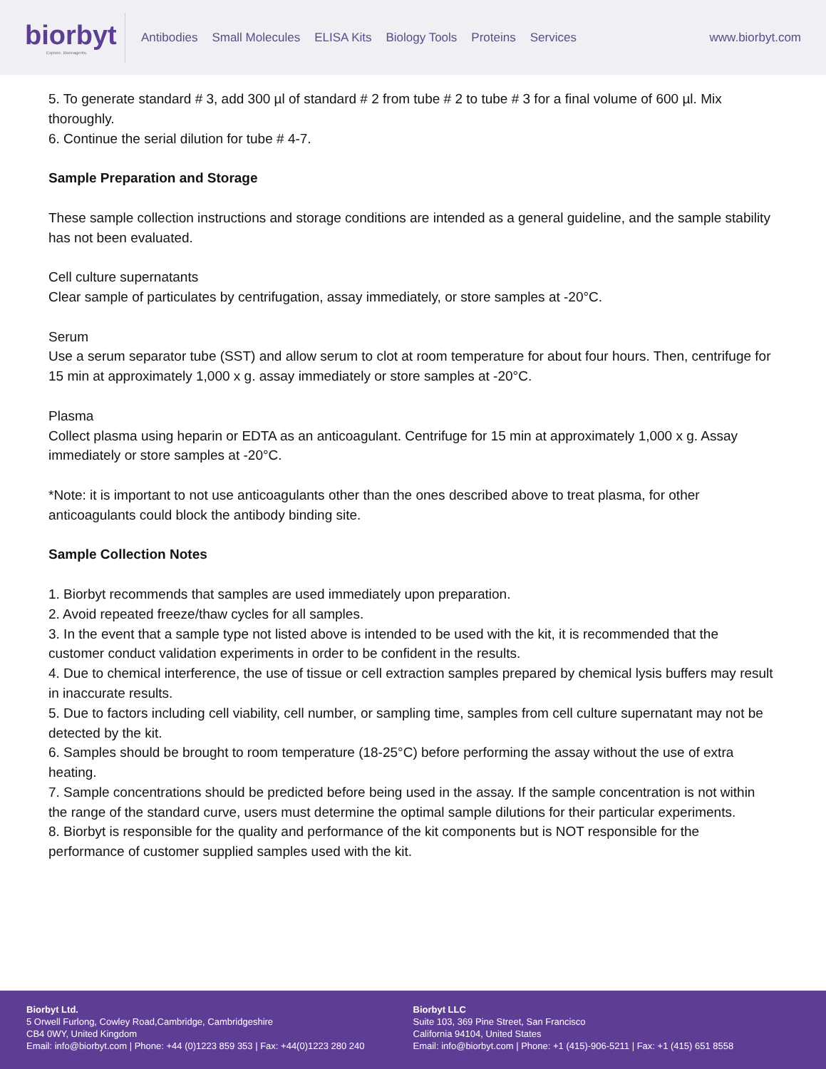biorbyt
Explore. Bioreagents.
Antibodies Small Molecules ELISA Kits Biology Tools Proteins Services
www.biorbyt.com
5. To generate standard # 3, add 300 µl of standard # 2 from tube # 2 to tube # 3 for a final volume of 600 µl. Mix thoroughly.
6. Continue the serial dilution for tube # 4-7.
Sample Preparation and Storage
These sample collection instructions and storage conditions are intended as a general guideline, and the sample stability has not been evaluated.
Cell culture supernatants
Clear sample of particulates by centrifugation, assay immediately, or store samples at -20°C.
Serum
Use a serum separator tube (SST) and allow serum to clot at room temperature for about four hours. Then, centrifuge for 15 min at approximately 1,000 x g. assay immediately or store samples at -20°C.
Plasma
Collect plasma using heparin or EDTA as an anticoagulant. Centrifuge for 15 min at approximately 1,000 x g. Assay immediately or store samples at -20°C.
*Note: it is important to not use anticoagulants other than the ones described above to treat plasma, for other anticoagulants could block the antibody binding site.
Sample Collection Notes
1. Biorbyt recommends that samples are used immediately upon preparation.
2. Avoid repeated freeze/thaw cycles for all samples.
3. In the event that a sample type not listed above is intended to be used with the kit, it is recommended that the customer conduct validation experiments in order to be confident in the results.
4. Due to chemical interference, the use of tissue or cell extraction samples prepared by chemical lysis buffers may result in inaccurate results.
5. Due to factors including cell viability, cell number, or sampling time, samples from cell culture supernatant may not be detected by the kit.
6. Samples should be brought to room temperature (18-25°C) before performing the assay without the use of extra heating.
7. Sample concentrations should be predicted before being used in the assay. If the sample concentration is not within the range of the standard curve, users must determine the optimal sample dilutions for their particular experiments.
8. Biorbyt is responsible for the quality and performance of the kit components but is NOT responsible for the performance of customer supplied samples used with the kit.
Biorbyt Ltd.
5 Orwell Furlong, Cowley Road,Cambridge, Cambridgeshire
CB4 0WY, United Kingdom
Email: info@biorbyt.com | Phone: +44 (0)1223 859 353 | Fax: +44(0)1223 280 240
Biorbyt LLC
Suite 103, 369 Pine Street, San Francisco
California 94104, United States
Email: info@biorbyt.com | Phone: +1 (415)-906-5211 | Fax: +1 (415) 651 8558